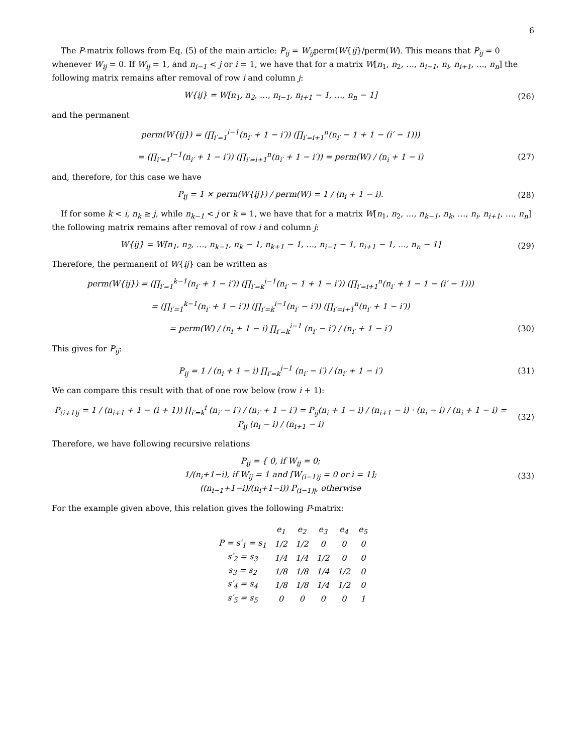6
The P-matrix follows from Eq. (5) of the main article: P<sub>ij</sub> = W<sub>ij</sub>perm(W{ij}/perm(W). This means that P<sub>ij</sub> = 0 whenever W<sub>ij</sub> = 0. If W<sub>ij</sub> = 1, and n<sub>i−1</sub> < j or i = 1, we have that for a matrix W[n<sub>1</sub>, n<sub>2</sub>, …, n<sub>i−1</sub>, n<sub>i</sub>, n<sub>i+1</sub>, …, n<sub>n</sub>] the following matrix remains after removal of row i and column j:
W{ij} = W[n<sub>1</sub>, n<sub>2</sub>, …, n<sub>i−1</sub>, n<sub>i+1</sub> − 1, …, n<sub>n</sub> − 1]
(26)
and the permanent
perm(W{ij}) = (∏<sub>i′=1</sub><sup>i−1</sup>(n<sub>i′</sub> + 1 − i′)) (∏<sub>i′=i+1</sub><sup>n</sup>(n<sub>i′</sub> − 1 + 1 − (i′ − 1)))
= (∏<sub>i′=1</sub><sup>i−1</sup>(n<sub>i′</sub> + 1 − i′)) (∏<sub>i′=i+1</sub><sup>n</sup>(n<sub>i′</sub> + 1 − i′)) = perm(W) / (n<sub>i</sub> + 1 − i)
(27)
and, therefore, for this case we have
P<sub>ij</sub> = 1 × perm(W{ij}) / perm(W) = 1 / (n<sub>i</sub> + 1 − i).
(28)
If for some k < i, n<sub>k</sub> ≥ j, while n<sub>k−1</sub> < j or k = 1, we have that for a matrix W[n<sub>1</sub>, n<sub>2</sub>, …, n<sub>k−1</sub>, n<sub>k</sub>, …, n<sub>i</sub>, n<sub>i+1</sub>, …, n<sub>n</sub>] the following matrix remains after removal of row i and column j:
W{ij} = W[n<sub>1</sub>, n<sub>2</sub>, …, n<sub>k−1</sub>, n<sub>k</sub> − 1, n<sub>k+1</sub> − 1, …, n<sub>i−1</sub> − 1, n<sub>i+1</sub> − 1, …, n<sub>n</sub> − 1]
(29)
Therefore, the permanent of W{ij} can be written as
perm(W{ij}) = (∏<sub>i′=1</sub><sup>k−1</sup>(n<sub>i′</sub> + 1 − i′)) (∏<sub>i′=k</sub><sup>i−1</sup>(n<sub>i′</sub> − 1 + 1 − i′)) (∏<sub>i′=i+1</sub><sup>n</sup>(n<sub>i′</sub> + 1 − 1 − (i′ − 1)))
= (∏<sub>i′=1</sub><sup>k−1</sup>(n<sub>i′</sub> + 1 − i′)) (∏<sub>i′=k</sub><sup>i−1</sup>(n<sub>i′</sub> − i′)) (∏<sub>i′=i+1</sub><sup>n</sup>(n<sub>i′</sub> + 1 − i′))
= perm(W) / (n<sub>i</sub> + 1 − i) ∏<sub>i′=k</sub><sup>i−1</sup> (n<sub>i′</sub> − i′) / (n<sub>i′</sub> + 1 − i′)
(30)
This gives for P<sub>ij</sub>:
P<sub>ij</sub> = 1 / (n<sub>i</sub> + 1 − i) ∏<sub>i′=k</sub><sup>i−1</sup> (n<sub>i′</sub> − i′) / (n<sub>i′</sub> + 1 − i′)
(31)
We can compare this result with that of one row below (row i + 1):
P<sub>(i+1)j</sub> = 1 / (n<sub>i+1</sub> + 1 − (i + 1)) ∏<sub>i′=k</sub><sup>i</sup> (n<sub>i′</sub> − i′) / (n<sub>i′</sub> + 1 − i′) = P<sub>ij</sub>(n<sub>i</sub> + 1 − i) / (n<sub>i+1</sub> − i) · (n<sub>i</sub> − i) / (n<sub>i</sub> + 1 − i) = P<sub>ij</sub> (n<sub>i</sub> − i) / (n<sub>i+1</sub> − i)
(32)
Therefore, we have following recursive relations
P<sub>ij</sub> = { 0, if W<sub>ij</sub> = 0;
1/(n<sub>i</sub>+1−i), if W<sub>ij</sub> = 1 and [W<sub>(i−1)j</sub> = 0 or i = 1];
((n<sub>i−1</sub>+1−i)/(n<sub>i</sub>+1−i)) P<sub>(i−1)j</sub>, otherwise
(33)
For the example given above, this relation gives the following P-matrix:
| | e<sub>1</sub> | e<sub>2</sub> | e<sub>3</sub> | e<sub>4</sub> | e<sub>5</sub> |
| P = s′<sub>1</sub> = s<sub>1</sub> | 1/2 | 1/2 | 0 | 0 | 0 |
| s′<sub>2</sub> = s<sub>3</sub> | 1/4 | 1/4 | 1/2 | 0 | 0 |
| s<sub>3</sub> = s<sub>2</sub> | 1/8 | 1/8 | 1/4 | 1/2 | 0 |
| s′<sub>4</sub> = s<sub>4</sub> | 1/8 | 1/8 | 1/4 | 1/2 | 0 |
| s′<sub>5</sub> = s<sub>5</sub> | 0 | 0 | 0 | 0 | 1 |